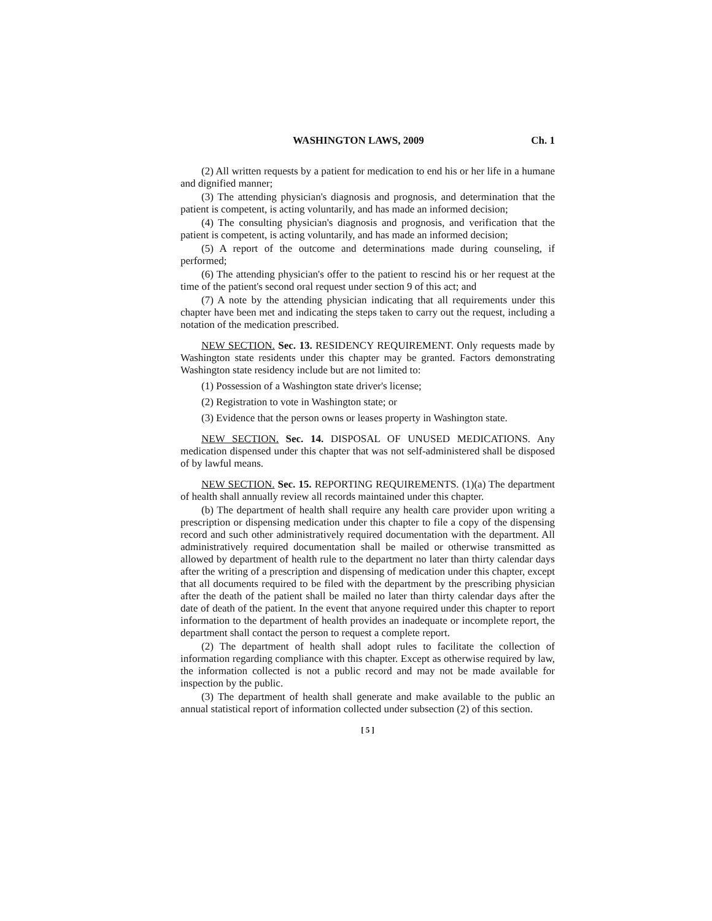WASHINGTON LAWS, 2009 Ch. 1
(2) All written requests by a patient for medication to end his or her life in a humane and dignified manner;
(3) The attending physician's diagnosis and prognosis, and determination that the patient is competent, is acting voluntarily, and has made an informed decision;
(4) The consulting physician's diagnosis and prognosis, and verification that the patient is competent, is acting voluntarily, and has made an informed decision;
(5) A report of the outcome and determinations made during counseling, if performed;
(6) The attending physician's offer to the patient to rescind his or her request at the time of the patient's second oral request under section 9 of this act; and
(7) A note by the attending physician indicating that all requirements under this chapter have been met and indicating the steps taken to carry out the request, including a notation of the medication prescribed.
NEW SECTION. Sec. 13. RESIDENCY REQUIREMENT. Only requests made by Washington state residents under this chapter may be granted. Factors demonstrating Washington state residency include but are not limited to:
(1) Possession of a Washington state driver's license;
(2) Registration to vote in Washington state; or
(3) Evidence that the person owns or leases property in Washington state.
NEW SECTION. Sec. 14. DISPOSAL OF UNUSED MEDICATIONS. Any medication dispensed under this chapter that was not self-administered shall be disposed of by lawful means.
NEW SECTION. Sec. 15. REPORTING REQUIREMENTS. (1)(a) The department of health shall annually review all records maintained under this chapter.
(b) The department of health shall require any health care provider upon writing a prescription or dispensing medication under this chapter to file a copy of the dispensing record and such other administratively required documentation with the department. All administratively required documentation shall be mailed or otherwise transmitted as allowed by department of health rule to the department no later than thirty calendar days after the writing of a prescription and dispensing of medication under this chapter, except that all documents required to be filed with the department by the prescribing physician after the death of the patient shall be mailed no later than thirty calendar days after the date of death of the patient. In the event that anyone required under this chapter to report information to the department of health provides an inadequate or incomplete report, the department shall contact the person to request a complete report.
(2) The department of health shall adopt rules to facilitate the collection of information regarding compliance with this chapter. Except as otherwise required by law, the information collected is not a public record and may not be made available for inspection by the public.
(3) The department of health shall generate and make available to the public an annual statistical report of information collected under subsection (2) of this section.
[ 5 ]